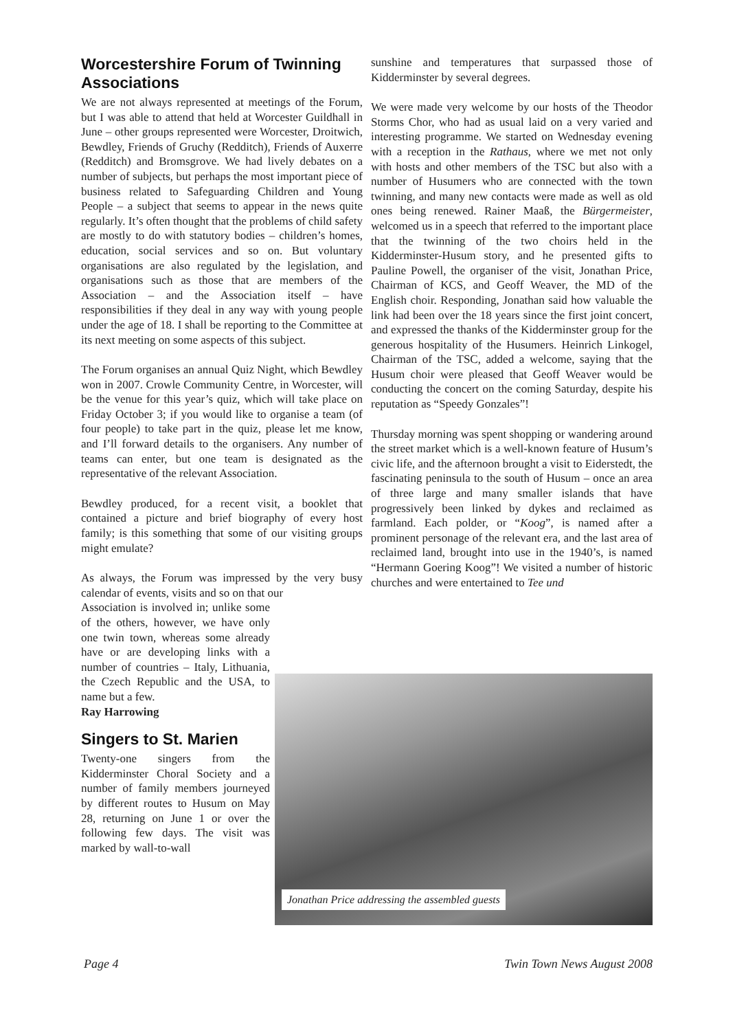Worcestershire Forum of Twinning Associations
We are not always represented at meetings of the Forum, but I was able to attend that held at Worcester Guildhall in June – other groups represented were Worcester, Droitwich, Bewdley, Friends of Gruchy (Redditch), Friends of Auxerre (Redditch) and Bromsgrove. We had lively debates on a number of subjects, but perhaps the most important piece of business related to Safeguarding Children and Young People – a subject that seems to appear in the news quite regularly. It’s often thought that the problems of child safety are mostly to do with statutory bodies – children’s homes, education, social services and so on. But voluntary organisations are also regulated by the legislation, and organisations such as those that are members of the Association – and the Association itself – have responsibilities if they deal in any way with young people under the age of 18. I shall be reporting to the Committee at its next meeting on some aspects of this subject.
The Forum organises an annual Quiz Night, which Bewdley won in 2007. Crowle Community Centre, in Worcester, will be the venue for this year’s quiz, which will take place on Friday October 3; if you would like to organise a team (of four people) to take part in the quiz, please let me know, and I’ll forward details to the organisers. Any number of teams can enter, but one team is designated as the representative of the relevant Association.
Bewdley produced, for a recent visit, a booklet that contained a picture and brief biography of every host family; is this something that some of our visiting groups might emulate?
As always, the Forum was impressed by the very busy calendar of events, visits and so on that our
Association is involved in; unlike some of the others, however, we have only one twin town, whereas some already have or are developing links with a number of countries – Italy, Lithuania, the Czech Republic and the USA, to name but a few.
Ray Harrowing
Singers to St. Marien
Twenty-one singers from the Kidderminster Choral Society and a number of family members journeyed by different routes to Husum on May 28, returning on June 1 or over the following few days. The visit was marked by wall-to-wall
sunshine and temperatures that surpassed those of Kidderminster by several degrees.
We were made very welcome by our hosts of the Theodor Storms Chor, who had as usual laid on a very varied and interesting programme. We started on Wednesday evening with a reception in the Rathaus, where we met not only with hosts and other members of the TSC but also with a number of Husumers who are connected with the town twinning, and many new contacts were made as well as old ones being renewed. Rainer Maaß, the Bürgermeister, welcomed us in a speech that referred to the important place that the twinning of the two choirs held in the Kidderminster-Husum story, and he presented gifts to Pauline Powell, the organiser of the visit, Jonathan Price, Chairman of KCS, and Geoff Weaver, the MD of the English choir. Responding, Jonathan said how valuable the link had been over the 18 years since the first joint concert, and expressed the thanks of the Kidderminster group for the generous hospitality of the Husumers. Heinrich Linkogel, Chairman of the TSC, added a welcome, saying that the Husum choir were pleased that Geoff Weaver would be conducting the concert on the coming Saturday, despite his reputation as “Speedy Gonzales”!
Thursday morning was spent shopping or wandering around the street market which is a well-known feature of Husum’s civic life, and the afternoon brought a visit to Eiderstedt, the fascinating peninsula to the south of Husum – once an area of three large and many smaller islands that have progressively been linked by dykes and reclaimed as farmland. Each polder, or “Koog”, is named after a prominent personage of the relevant era, and the last area of reclaimed land, brought into use in the 1940’s, is named “Hermann Goering Koog”! We visited a number of historic churches and were entertained to Tee und
Jonathan Price addressing the assembled guests
Page 4 Twin Town News August 2008